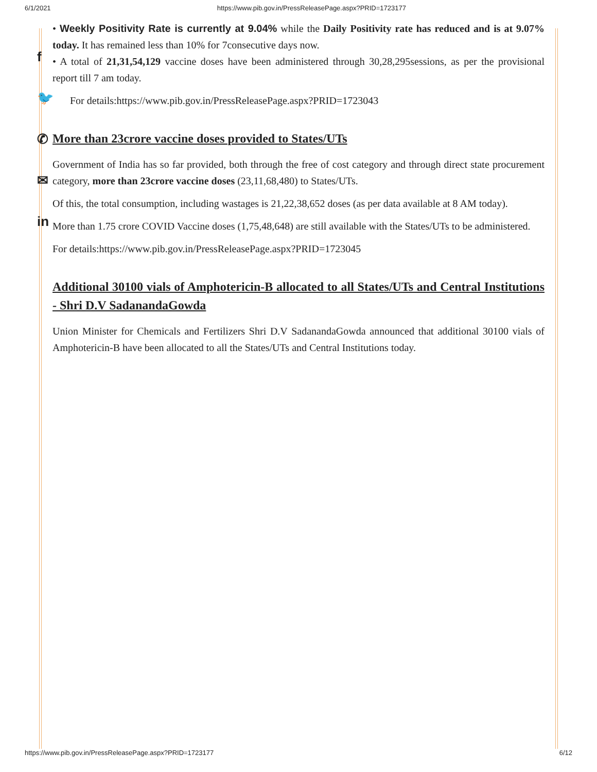6/1/2021 https://www.pib.gov.in/PressReleasePage.aspx?PRID=1723177
f
🐦
✆
✉
in
• Weekly Positivity Rate is currently at 9.04% while the Daily Positivity rate has reduced and is at 9.07% today. It has remained less than 10% for 7consecutive days now.
• A total of 21,31,54,129 vaccine doses have been administered through 30,28,295sessions, as per the provisional report till 7 am today.
For details:https://www.pib.gov.in/PressReleasePage.aspx?PRID=1723043
More than 23crore vaccine doses provided to States/UTs
Government of India has so far provided, both through the free of cost category and through direct state procurement category, more than 23crore vaccine doses (23,11,68,480) to States/UTs.
Of this, the total consumption, including wastages is 21,22,38,652 doses (as per data available at 8 AM today).
More than 1.75 crore COVID Vaccine doses (1,75,48,648) are still available with the States/UTs to be administered.
For details:https://www.pib.gov.in/PressReleasePage.aspx?PRID=1723045
Additional 30100 vials of Amphotericin-B allocated to all States/UTs and Central Institutions - Shri D.V SadanandaGowda
Union Minister for Chemicals and Fertilizers Shri D.V SadanandaGowda announced that additional 30100 vials of Amphotericin-B have been allocated to all the States/UTs and Central Institutions today.
https://www.pib.gov.in/PressReleasePage.aspx?PRID=1723177 6/12